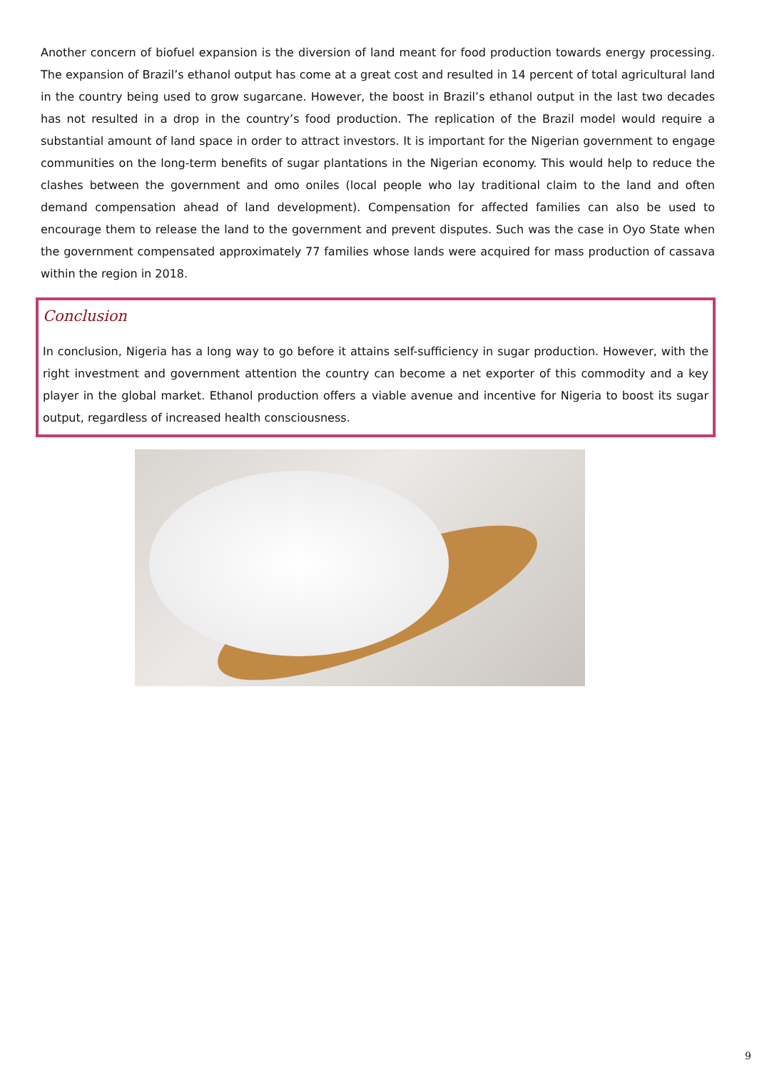Another concern of biofuel expansion is the diversion of land meant for food production towards energy processing. The expansion of Brazil’s ethanol output has come at a great cost and resulted in 14 percent of total agricultural land in the country being used to grow sugarcane. However, the boost in Brazil’s ethanol output in the last two decades has not resulted in a drop in the country’s food production. The replication of the Brazil model would require a substantial amount of land space in order to attract investors. It is important for the Nigerian government to engage communities on the long-term benefits of sugar plantations in the Nigerian economy. This would help to reduce the clashes between the government and omo oniles (local people who lay traditional claim to the land and often demand compensation ahead of land development). Compensation for affected families can also be used to encourage them to release the land to the government and prevent disputes. Such was the case in Oyo State when the government compensated approximately 77 families whose lands were acquired for mass production of cassava within the region in 2018.
Conclusion
In conclusion, Nigeria has a long way to go before it attains self-sufficiency in sugar production. However, with the right investment and government attention the country can become a net exporter of this commodity and a key player in the global market. Ethanol production offers a viable avenue and incentive for Nigeria to boost its sugar output, regardless of increased health consciousness.
9